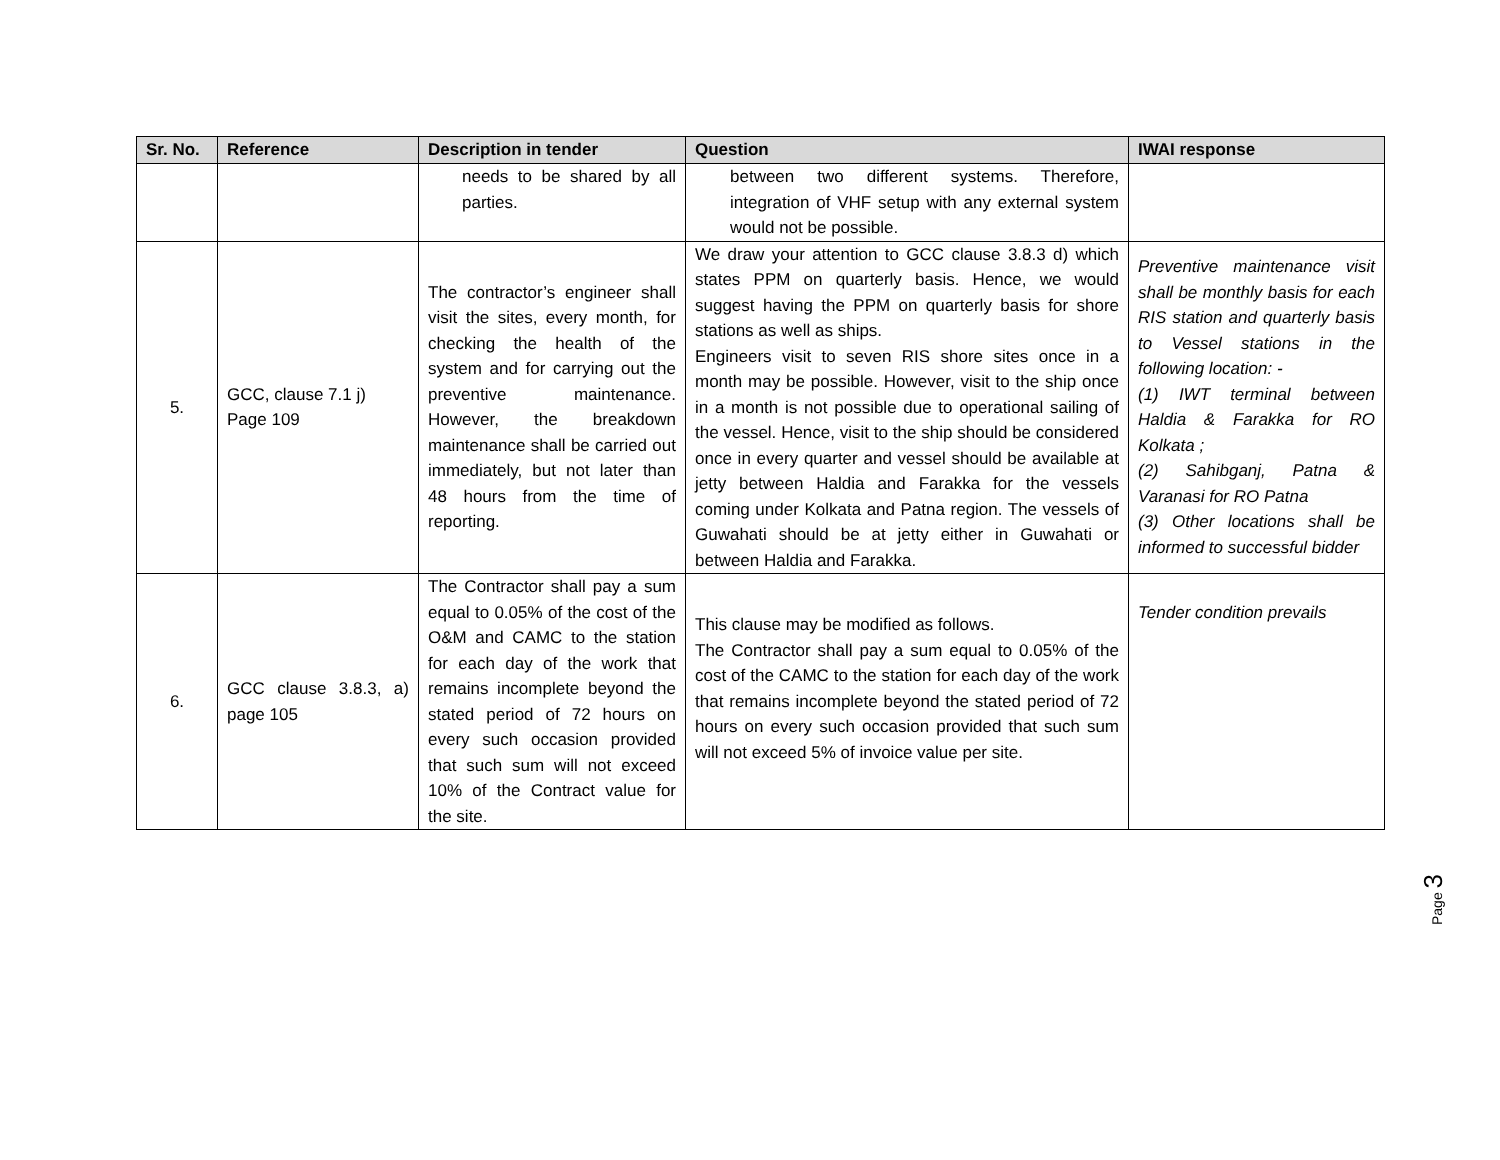| Sr. No. | Reference | Description in tender | Question | IWAI response |
| --- | --- | --- | --- | --- |
| | | needs to be shared by all parties. | between two different systems. Therefore, integration of VHF setup with any external system would not be possible. | |
| 5. | GCC, clause 7.1 j) Page 109 | The contractor’s engineer shall visit the sites, every month, for checking the health of the system and for carrying out the preventive maintenance. However, the breakdown maintenance shall be carried out immediately, but not later than 48 hours from the time of reporting. | We draw your attention to GCC clause 3.8.3 d) which states PPM on quarterly basis. Hence, we would suggest having the PPM on quarterly basis for shore stations as well as ships. Engineers visit to seven RIS shore sites once in a month may be possible. However, visit to the ship once in a month is not possible due to operational sailing of the vessel. Hence, visit to the ship should be considered once in every quarter and vessel should be available at jetty between Haldia and Farakka for the vessels coming under Kolkata and Patna region. The vessels of Guwahati should be at jetty either in Guwahati or between Haldia and Farakka. | Preventive maintenance visit shall be monthly basis for each RIS station and quarterly basis to Vessel stations in the following location: - (1) IWT terminal between Haldia & Farakka for RO Kolkata ; (2) Sahibganj, Patna & Varanasi for RO Patna (3) Other locations shall be informed to successful bidder |
| 6. | GCC clause 3.8.3, a) page 105 | The Contractor shall pay a sum equal to 0.05% of the cost of the O&M and CAMC to the station for each day of the work that remains incomplete beyond the stated period of 72 hours on every such occasion provided that such sum will not exceed 10% of the Contract value for the site. | This clause may be modified as follows. The Contractor shall pay a sum equal to 0.05% of the cost of the CAMC to the station for each day of the work that remains incomplete beyond the stated period of 72 hours on every such occasion provided that such sum will not exceed 5% of invoice value per site. | Tender condition prevails |
Page 3